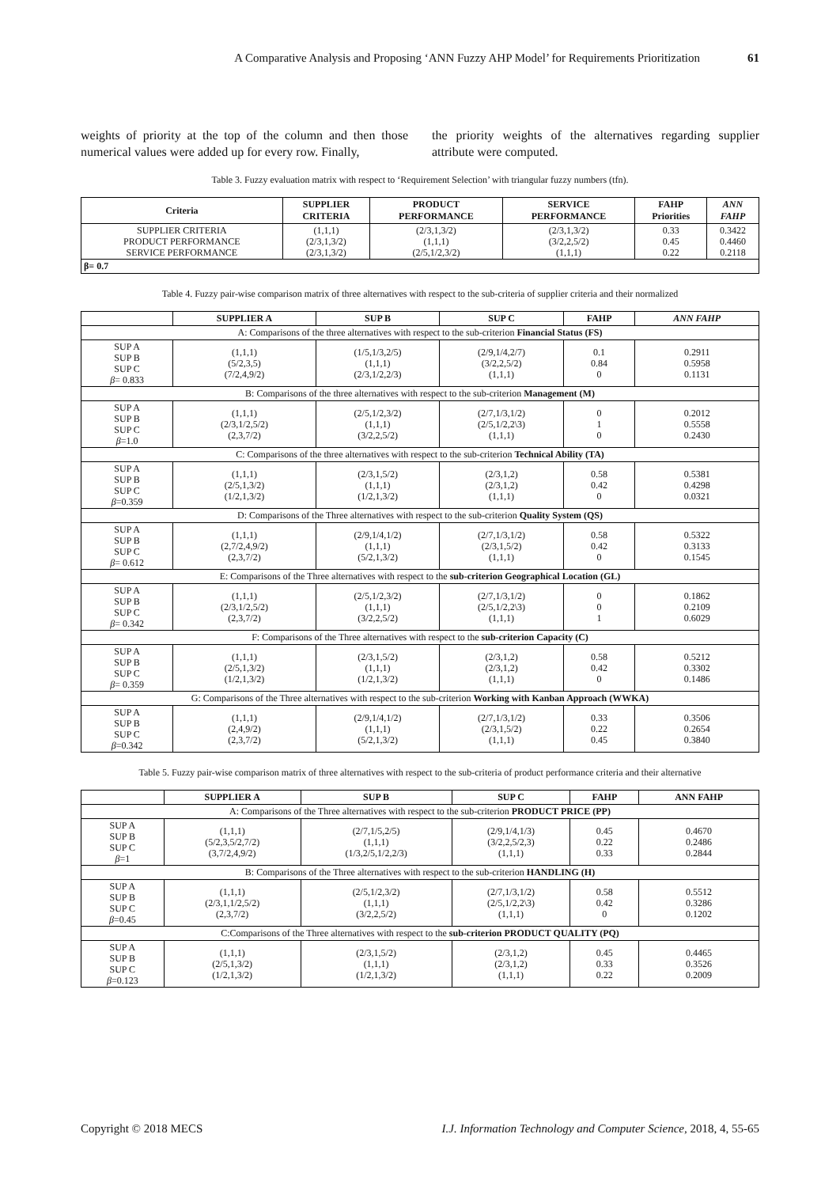A Comparative Analysis and Proposing ‘ANN Fuzzy AHP Model’ for Requirements Prioritization 61
weights of priority at the top of the column and then those numerical values were added up for every row. Finally,
the priority weights of the alternatives regarding supplier attribute were computed.
Table 3. Fuzzy evaluation matrix with respect to ‘Requirement Selection’ with triangular fuzzy numbers (tfn).
| Criteria | SUPPLIER CRITERIA | PRODUCT PERFORMANCE | SERVICE PERFORMANCE | FAHP Priorities | ANN FAHP |
| --- | --- | --- | --- | --- | --- |
| SUPPLIER CRITERIA PRODUCT PERFORMANCE SERVICE PERFORMANCE | (1,1,1) (2/3,1,3/2) (2/3,1,3/2) | (2/3,1,3/2) (1,1,1) (2/5,1/2,3/2) | (2/3,1,3/2) (3/2,2,5/2) (1,1,1) | 0.33 0.45 0.22 | 0.3422 0.4460 0.2118 |
| β= 0.7 | | | | | |
Table 4. Fuzzy pair-wise comparison matrix of three alternatives with respect to the sub-criteria of supplier criteria and their normalized
| | SUPPLIER A | SUP B | SUP C | FAHP | ANN FAHP |
| --- | --- | --- | --- | --- | --- |
| A: Comparisons of the three alternatives with respect to the sub-criterion Financial Status (FS) | | | | | |
| SUP A SUP B SUP C β = 0.833 | (1,1,1) (5/2,3,5) (7/2,4,9/2) | (1/5,1/3,2/5) (1,1,1) (2/3,1/2,2/3) | (2/9,1/4,2/7) (3/2,2,5/2) (1,1,1) | 0.1 0.84 0 | 0.2911 0.5958 0.1131 |
| B: Comparisons of the three alternatives with respect to the sub-criterion Management (M) | | | | | |
| SUP A SUP B SUP C β =1.0 | (1,1,1) (2/3,1/2,5/2) (2,3,7/2) | (2/5,1/2,3/2) (1,1,1) (3/2,2,5/2) | (2/7,1/3,1/2) (2/5,1/2,2\3) (1,1,1) | 0 1 0 | 0.2012 0.5558 0.2430 |
| C: Comparisons of the three alternatives with respect to the sub-criterion Technical Ability (TA) | | | | | |
| SUP A SUP B SUP C β =0.359 | (1,1,1) (2/5,1,3/2) (1/2,1,3/2) | (2/3,1,5/2) (1,1,1) (1/2,1,3/2) | (2/3,1,2) (2/3,1,2) (1,1,1) | 0.58 0.42 0 | 0.5381 0.4298 0.0321 |
| D: Comparisons of the Three alternatives with respect to the sub-criterion Quality System (QS) | | | | | |
| SUP A SUP B SUP C β = 0.612 | (1,1,1) (2,7/2,4,9/2) (2,3,7/2) | (2/9,1/4,1/2) (1,1,1) (5/2,1,3/2) | (2/7,1/3,1/2) (2/3,1,5/2) (1,1,1) | 0.58 0.42 0 | 0.5322 0.3133 0.1545 |
| E: Comparisons of the Three alternatives with respect to the sub-criterion Geographical Location (GL) | | | | | |
| SUP A SUP B SUP C β = 0.342 | (1,1,1) (2/3,1/2,5/2) (2,3,7/2) | (2/5,1/2,3/2) (1,1,1) (3/2,2,5/2) | (2/7,1/3,1/2) (2/5,1/2,2\3) (1,1,1) | 0 0 1 | 0.1862 0.2109 0.6029 |
| F: Comparisons of the Three alternatives with respect to the sub-criterion Capacity (C) | | | | | |
| SUP A SUP B SUP C β = 0.359 | (1,1,1) (2/5,1,3/2) (1/2,1,3/2) | (2/3,1,5/2) (1,1,1) (1/2,1,3/2) | (2/3,1,2) (2/3,1,2) (1,1,1) | 0.58 0.42 0 | 0.5212 0.3302 0.1486 |
| G: Comparisons of the Three alternatives with respect to the sub-criterion Working with Kanban Approach (WWKA) | | | | | |
| SUP A SUP B SUP C β =0.342 | (1,1,1) (2,4,9/2) (2,3,7/2) | (2/9,1/4,1/2) (1,1,1) (5/2,1,3/2) | (2/7,1/3,1/2) (2/3,1,5/2) (1,1,1) | 0.33 0.22 0.45 | 0.3506 0.2654 0.3840 |
Table 5. Fuzzy pair-wise comparison matrix of three alternatives with respect to the sub-criteria of product performance criteria and their alternative
| | SUPPLIER A | SUP B | SUP C | FAHP | ANN FAHP |
| --- | --- | --- | --- | --- | --- |
| A: Comparisons of the Three alternatives with respect to the sub-criterion PRODUCT PRICE (PP) | | | | | |
| SUP A SUP B SUP C β =1 | (1,1,1) (5/2,3,5/2,7/2) (3,7/2,4,9/2) | (2/7,1/5,2/5) (1,1,1) (1/3,2/5,1/2,2/3) | (2/9,1/4,1/3) (3/2,2,5/2,3) (1,1,1) | 0.45 0.22 0.33 | 0.4670 0.2486 0.2844 |
| B: Comparisons of the Three alternatives with respect to the sub-criterion HANDLING (H) | | | | | |
| SUP A SUP B SUP C β =0.45 | (1,1,1) (2/3,1,1/2,5/2) (2,3,7/2) | (2/5,1/2,3/2) (1,1,1) (3/2,2,5/2) | (2/7,1/3,1/2) (2/5,1/2,2\3) (1,1,1) | 0.58 0.42 0 | 0.5512 0.3286 0.1202 |
| C:Comparisons of the Three alternatives with respect to the sub-criterion PRODUCT QUALITY (PQ) | | | | | |
| SUP A SUP B SUP C β =0.123 | (1,1,1) (2/5,1,3/2) (1/2,1,3/2) | (2/3,1,5/2) (1,1,1) (1/2,1,3/2) | (2/3,1,2) (2/3,1,2) (1,1,1) | 0.45 0.33 0.22 | 0.4465 0.3526 0.2009 |
Copyright © 2018 MECS I.J. Information Technology and Computer Science, 2018, 4, 55-65